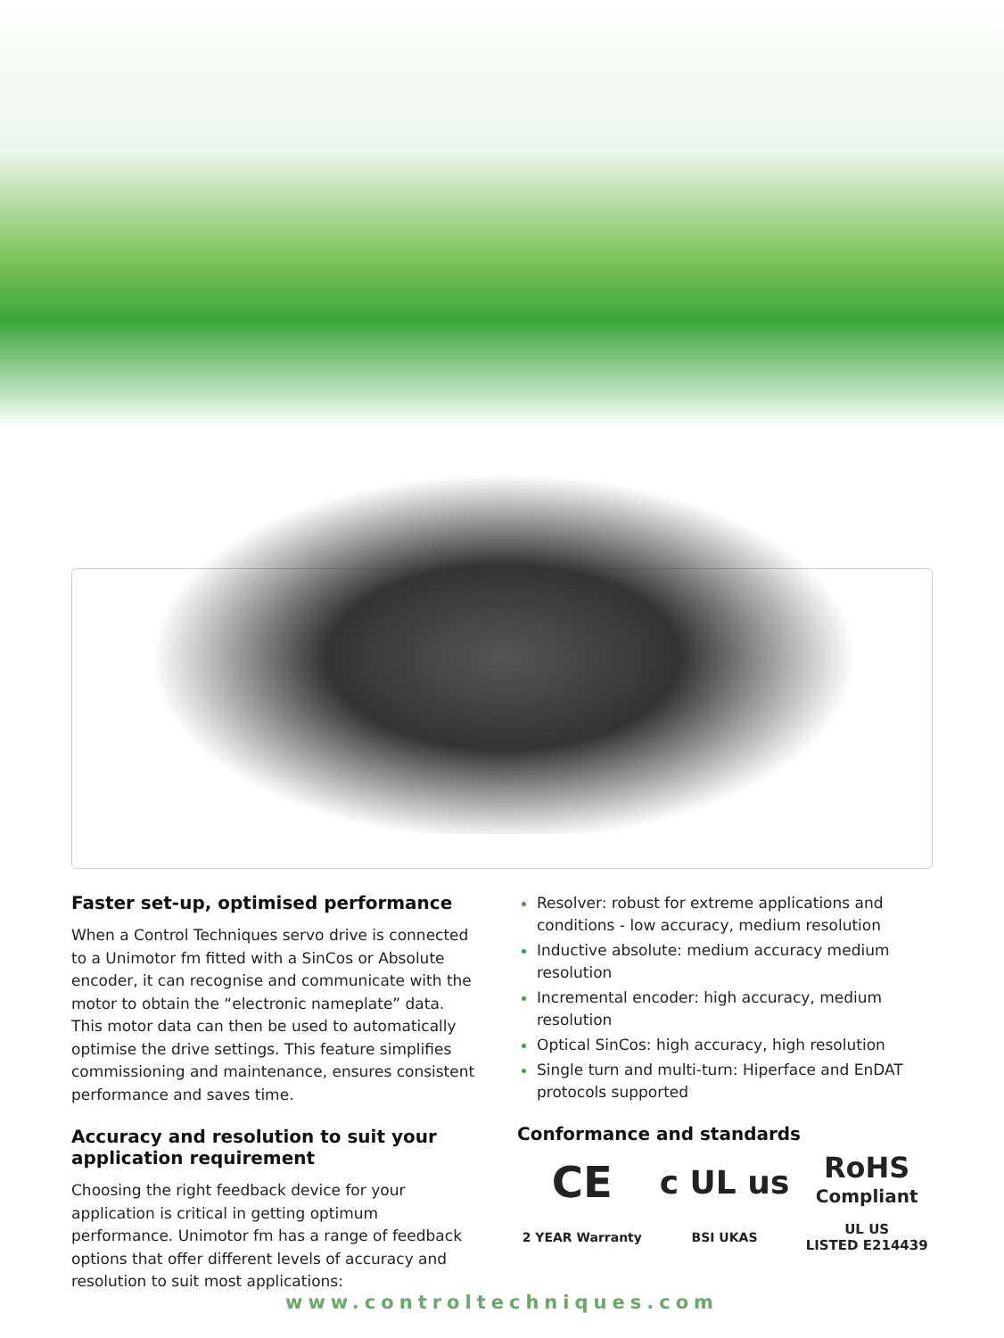Faster set-up, optimised performance
When a Control Techniques servo drive is connected to a Unimotor fm fitted with a SinCos or Absolute encoder, it can recognise and communicate with the motor to obtain the “electronic nameplate” data. This motor data can then be used to automatically optimise the drive settings. This feature simplifies commissioning and maintenance, ensures consistent performance and saves time.
Accuracy and resolution to suit your application requirement
Choosing the right feedback device for your application is critical in getting optimum performance. Unimotor fm has a range of feedback options that offer different levels of accuracy and resolution to suit most applications:
Resolver: robust for extreme applications and conditions - low accuracy, medium resolution
Inductive absolute: medium accuracy medium resolution
Incremental encoder: high accuracy, medium resolution
Optical SinCos: high accuracy, high resolution
Single turn and multi-turn: Hiperface and EnDAT protocols supported
Conformance and standards
CE
c UL us
RoHS
Compliant
2 YEAR Warranty
BSI UKAS
UL US
LISTED E214439
www.controltechniques.com